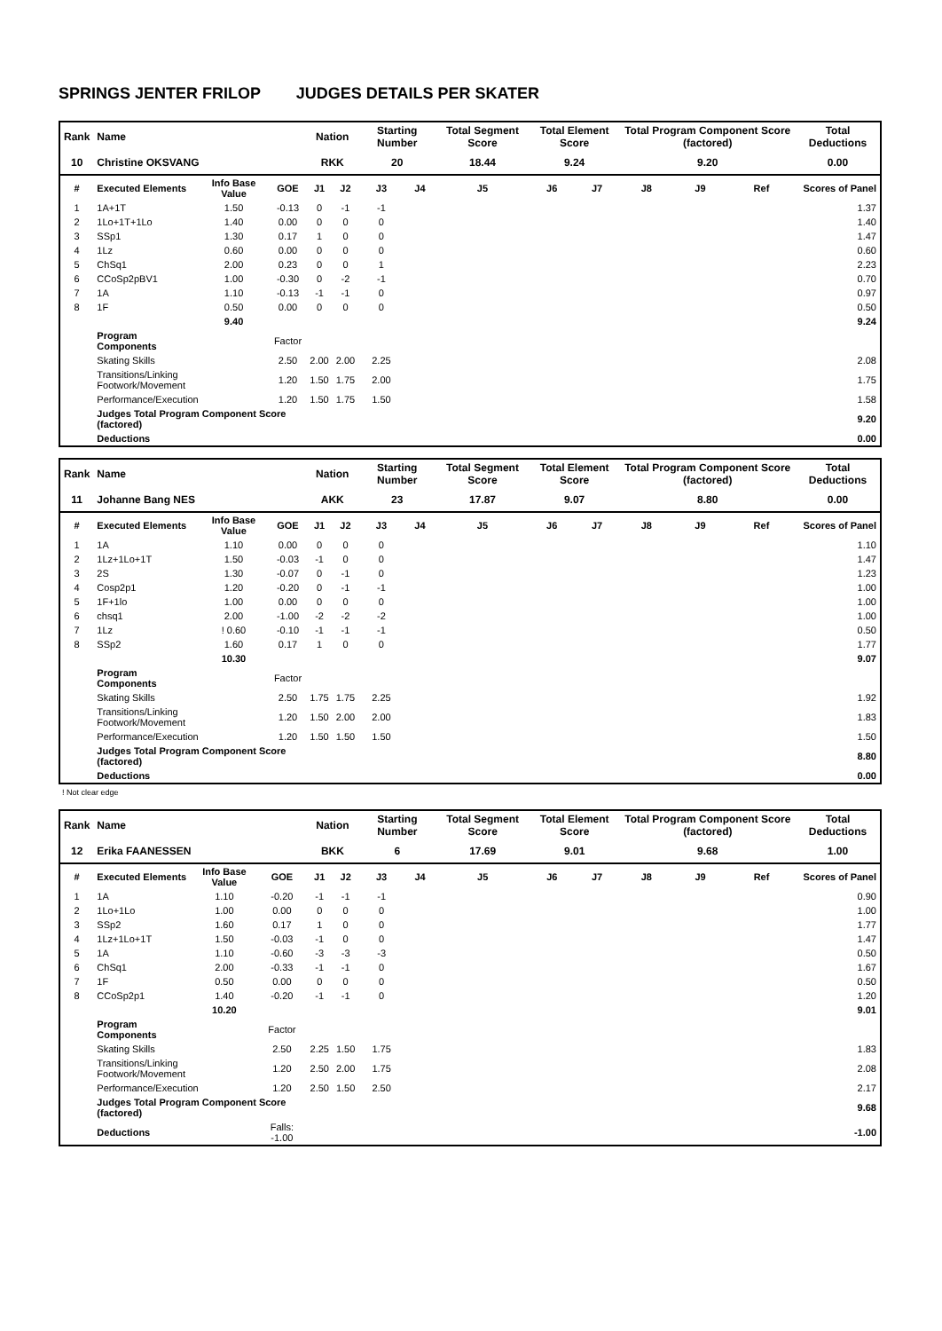SPRINGS JENTER FRILOP JUDGES DETAILS PER SKATER
| Rank | Name | | | Nation | | Starting Number | | Total Segment Score | Total Element Score | | Total Program Component Score (factored) | | | Total Deductions |
| --- | --- | --- | --- | --- | --- | --- | --- | --- | --- | --- | --- | --- | --- | --- |
| 10 | Christine OKSVANG | | | RKK | | 20 | | 18.44 | 9.24 | | 9.20 | | | 0.00 |
| # | Executed Elements | Info Base Value | GOE | J1 | J2 | J3 | J4 | J5 | J6 | J7 | J8 | J9 | Ref | Scores of Panel |
| 1 | 1A+1T | 1.50 | -0.13 | 0 | -1 | -1 | | | | | | | | 1.37 |
| 2 | 1Lo+1T+1Lo | 1.40 | 0.00 | 0 | 0 | 0 | | | | | | | | 1.40 |
| 3 | SSp1 | 1.30 | 0.17 | 1 | 0 | 0 | | | | | | | | 1.47 |
| 4 | 1Lz | 0.60 | 0.00 | 0 | 0 | 0 | | | | | | | | 0.60 |
| 5 | ChSq1 | 2.00 | 0.23 | 0 | 0 | 1 | | | | | | | | 2.23 |
| 6 | CCoSp2pBV1 | 1.00 | -0.30 | 0 | -2 | -1 | | | | | | | | 0.70 |
| 7 | 1A | 1.10 | -0.13 | -1 | -1 | 0 | | | | | | | | 0.97 |
| 8 | 1F | 0.50 | 0.00 | 0 | 0 | 0 | | | | | | | | 0.50 |
| | | 9.40 | | | | | | | | | | | | 9.24 |
| | Program Components | | Factor | | | | | | | | | | | |
| | Skating Skills | | 2.50 | 2.00 | 2.00 | 2.25 | | | | | | | | 2.08 |
| | Transitions/Linking Footwork/Movement | | 1.20 | 1.50 | 1.75 | 2.00 | | | | | | | | 1.75 |
| | Performance/Execution | | 1.20 | 1.50 | 1.75 | 1.50 | | | | | | | | 1.58 |
| | Judges Total Program Component Score (factored) | | | | | | | | | | | | | 9.20 |
| | Deductions | | | | | | | | | | | | | 0.00 |
| Rank | Name | | | Nation | | Starting Number | | Total Segment Score | Total Element Score | | Total Program Component Score (factored) | | | Total Deductions |
| --- | --- | --- | --- | --- | --- | --- | --- | --- | --- | --- | --- | --- | --- | --- |
| 11 | Johanne Bang NES | | | AKK | | 23 | | 17.87 | 9.07 | | 8.80 | | | 0.00 |
| # | Executed Elements | Info Base Value | GOE | J1 | J2 | J3 | J4 | J5 | J6 | J7 | J8 | J9 | Ref | Scores of Panel |
| 1 | 1A | 1.10 | 0.00 | 0 | 0 | 0 | | | | | | | | 1.10 |
| 2 | 1Lz+1Lo+1T | 1.50 | -0.03 | -1 | 0 | 0 | | | | | | | | 1.47 |
| 3 | 2S | 1.30 | -0.07 | 0 | -1 | 0 | | | | | | | | 1.23 |
| 4 | Cosp2p1 | 1.20 | -0.20 | 0 | -1 | -1 | | | | | | | | 1.00 |
| 5 | 1F+1lo | 1.00 | 0.00 | 0 | 0 | 0 | | | | | | | | 1.00 |
| 6 | chsq1 | 2.00 | -1.00 | -2 | -2 | -2 | | | | | | | | 1.00 |
| 7 | 1Lz | ! 0.60 | -0.10 | -1 | -1 | -1 | | | | | | | | 0.50 |
| 8 | SSp2 | 1.60 | 0.17 | 1 | 0 | 0 | | | | | | | | 1.77 |
| | | 10.30 | | | | | | | | | | | | 9.07 |
| | Program Components | | Factor | | | | | | | | | | | |
| | Skating Skills | | 2.50 | 1.75 | 1.75 | 2.25 | | | | | | | | 1.92 |
| | Transitions/Linking Footwork/Movement | | 1.20 | 1.50 | 2.00 | 2.00 | | | | | | | | 1.83 |
| | Performance/Execution | | 1.20 | 1.50 | 1.50 | 1.50 | | | | | | | | 1.50 |
| | Judges Total Program Component Score (factored) | | | | | | | | | | | | | 8.80 |
| | Deductions | | | | | | | | | | | | | 0.00 |
! Not clear edge
| Rank | Name | | | Nation | | Starting Number | | Total Segment Score | Total Element Score | | Total Program Component Score (factored) | | | Total Deductions |
| --- | --- | --- | --- | --- | --- | --- | --- | --- | --- | --- | --- | --- | --- | --- |
| 12 | Erika FAANESSEN | | | BKK | | 6 | | 17.69 | 9.01 | | 9.68 | | | 1.00 |
| # | Executed Elements | Info Base Value | GOE | J1 | J2 | J3 | J4 | J5 | J6 | J7 | J8 | J9 | Ref | Scores of Panel |
| 1 | 1A | 1.10 | -0.20 | -1 | -1 | -1 | | | | | | | | 0.90 |
| 2 | 1Lo+1Lo | 1.00 | 0.00 | 0 | 0 | 0 | | | | | | | | 1.00 |
| 3 | SSp2 | 1.60 | 0.17 | 1 | 0 | 0 | | | | | | | | 1.77 |
| 4 | 1Lz+1Lo+1T | 1.50 | -0.03 | -1 | 0 | 0 | | | | | | | | 1.47 |
| 5 | 1A | 1.10 | -0.60 | -3 | -3 | -3 | | | | | | | | 0.50 |
| 6 | ChSq1 | 2.00 | -0.33 | -1 | -1 | 0 | | | | | | | | 1.67 |
| 7 | 1F | 0.50 | 0.00 | 0 | 0 | 0 | | | | | | | | 0.50 |
| 8 | CCoSp2p1 | 1.40 | -0.20 | -1 | -1 | 0 | | | | | | | | 1.20 |
| | | 10.20 | | | | | | | | | | | | 9.01 |
| | Program Components | | Factor | | | | | | | | | | | |
| | Skating Skills | | 2.50 | 2.25 | 1.50 | 1.75 | | | | | | | | 1.83 |
| | Transitions/Linking Footwork/Movement | | 1.20 | 2.50 | 2.00 | 1.75 | | | | | | | | 2.08 |
| | Performance/Execution | | 1.20 | 2.50 | 1.50 | 2.50 | | | | | | | | 2.17 |
| | Judges Total Program Component Score (factored) | | | | | | | | | | | | | 9.68 |
| | Deductions | | Falls: -1.00 | | | | | | | | | | | -1.00 |